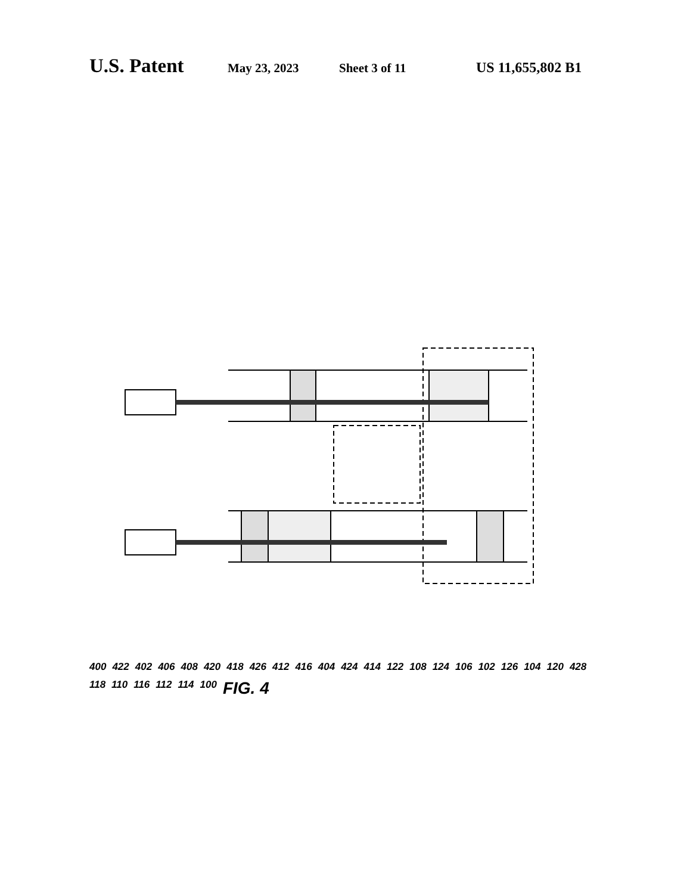U.S. Patent May 23, 2023 Sheet 3 of 11 US 11,655,802 B1
400 422 402 406 408 420 418 426 412 416 404 424 414 122 108 124 106 102 126 104 120 428 118 110 116 112 114 100 FIG. 4